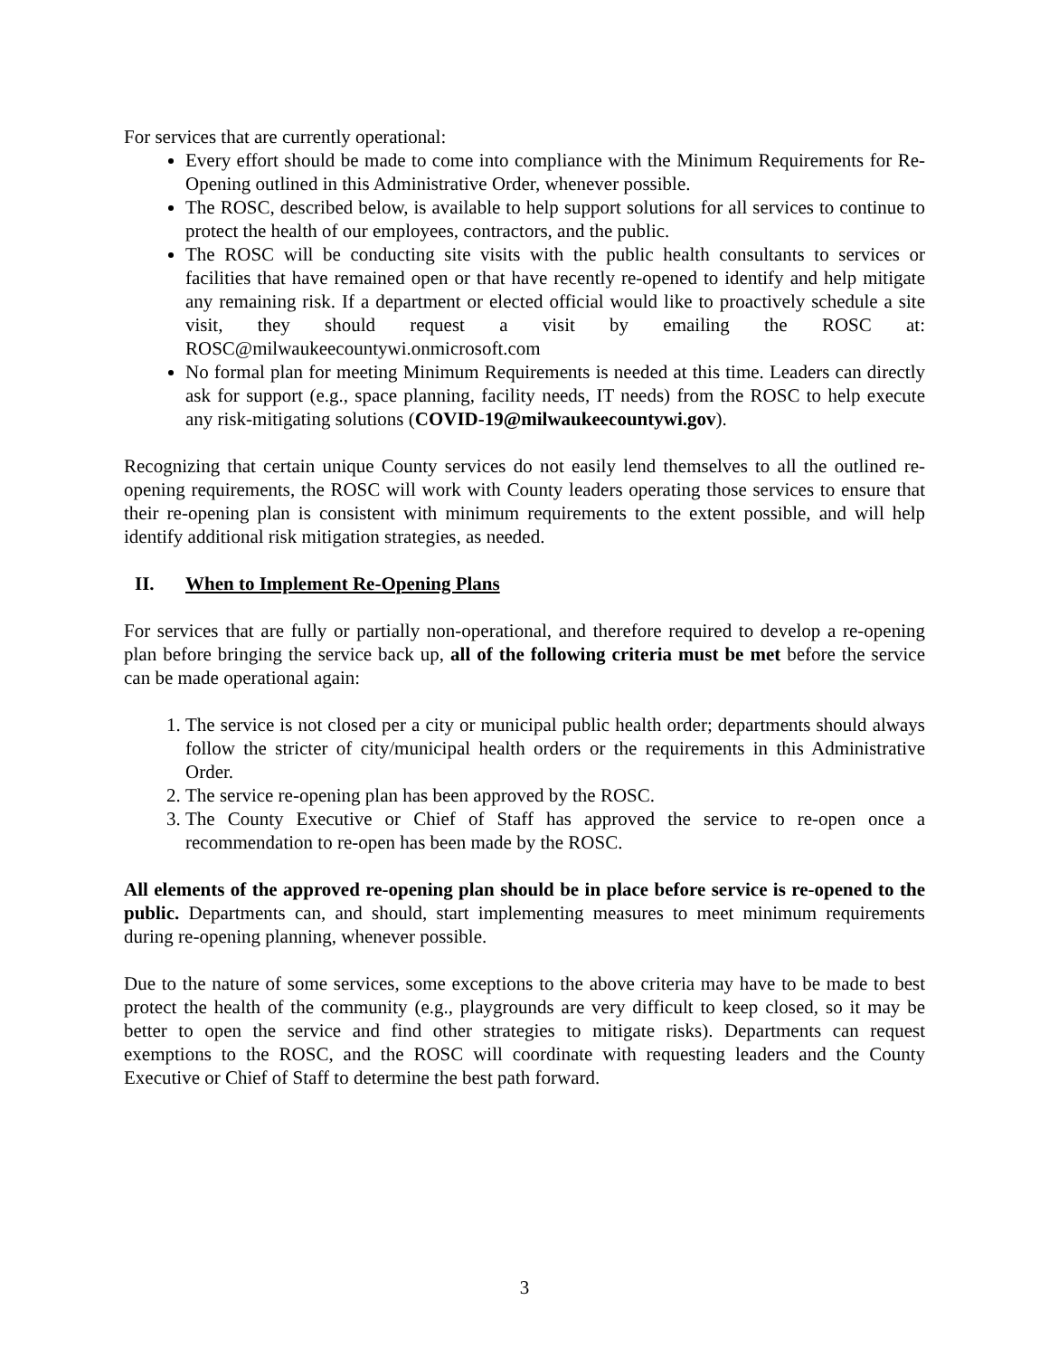For services that are currently operational:
Every effort should be made to come into compliance with the Minimum Requirements for Re-Opening outlined in this Administrative Order, whenever possible.
The ROSC, described below, is available to help support solutions for all services to continue to protect the health of our employees, contractors, and the public.
The ROSC will be conducting site visits with the public health consultants to services or facilities that have remained open or that have recently re-opened to identify and help mitigate any remaining risk. If a department or elected official would like to proactively schedule a site visit, they should request a visit by emailing the ROSC at: ROSC@milwaukeecountywi.onmicrosoft.com
No formal plan for meeting Minimum Requirements is needed at this time. Leaders can directly ask for support (e.g., space planning, facility needs, IT needs) from the ROSC to help execute any risk-mitigating solutions (COVID-19@milwaukeecountywi.gov).
Recognizing that certain unique County services do not easily lend themselves to all the outlined re-opening requirements, the ROSC will work with County leaders operating those services to ensure that their re-opening plan is consistent with minimum requirements to the extent possible, and will help identify additional risk mitigation strategies, as needed.
II. When to Implement Re-Opening Plans
For services that are fully or partially non-operational, and therefore required to develop a re-opening plan before bringing the service back up, all of the following criteria must be met before the service can be made operational again:
1. The service is not closed per a city or municipal public health order; departments should always follow the stricter of city/municipal health orders or the requirements in this Administrative Order.
2. The service re-opening plan has been approved by the ROSC.
3. The County Executive or Chief of Staff has approved the service to re-open once a recommendation to re-open has been made by the ROSC.
All elements of the approved re-opening plan should be in place before service is re-opened to the public. Departments can, and should, start implementing measures to meet minimum requirements during re-opening planning, whenever possible.
Due to the nature of some services, some exceptions to the above criteria may have to be made to best protect the health of the community (e.g., playgrounds are very difficult to keep closed, so it may be better to open the service and find other strategies to mitigate risks). Departments can request exemptions to the ROSC, and the ROSC will coordinate with requesting leaders and the County Executive or Chief of Staff to determine the best path forward.
3